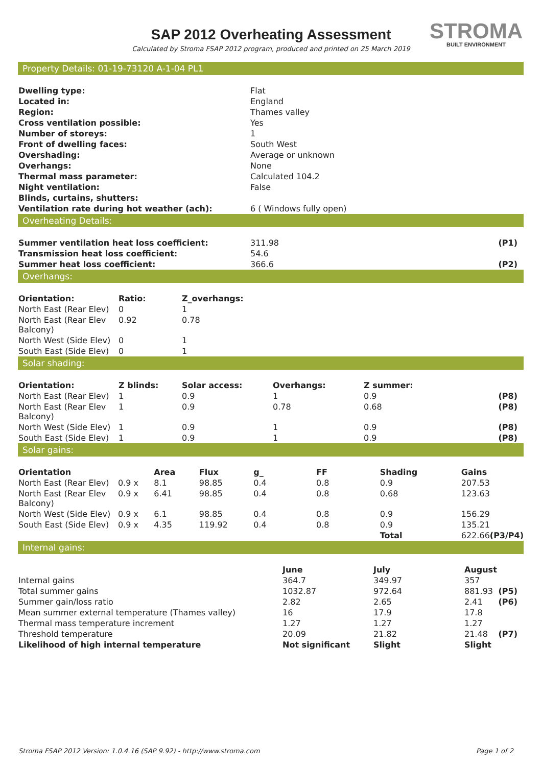STROMA
BUILT ENVIRONMENT
SAP 2012 Overheating Assessment
Calculated by Stroma FSAP 2012 program, produced and printed on 25 March 2019
Property Details: 01-19-73120 A-1-04 PL1
| Dwelling type: | Flat |
| Located in: | England |
| Region: | Thames valley |
| Cross ventilation possible: | Yes |
| Number of storeys: | 1 |
| Front of dwelling faces: | South West |
| Overshading: | Average or unknown |
| Overhangs: | None |
| Thermal mass parameter: | Calculated 104.2 |
| Night ventilation: | False |
| Blinds, curtains, shutters: | |
| Ventilation rate during hot weather (ach): | 6 ( Windows fully open) |
Overheating Details:
| Summer ventilation heat loss coefficient: | 311.98 | (P1) |
| Transmission heat loss coefficient: | 54.6 | |
| Summer heat loss coefficient: | 366.6 | (P2) |
Overhangs:
| Orientation: | Ratio: | Z_overhangs: |
| --- | --- | --- |
| North East (Rear Elev) | 0 | 1 |
| North East (Rear Elev Balcony) | 0.92 | 0.78 |
| North West (Side Elev) | 0 | 1 |
| South East (Side Elev) | 0 | 1 |
Solar shading:
| Orientation: | Z blinds: | Solar access: | Overhangs: | Z summer: | |
| --- | --- | --- | --- | --- | --- |
| North East (Rear Elev) | 1 | 0.9 | 1 | 0.9 | (P8) |
| North East (Rear Elev Balcony) | 1 | 0.9 | 0.78 | 0.68 | (P8) |
| North West (Side Elev) | 1 | 0.9 | 1 | 0.9 | (P8) |
| South East (Side Elev) | 1 | 0.9 | 1 | 0.9 | (P8) |
Solar gains:
| Orientation | | Area | Flux | g_ | FF | Shading | Gains | |
| --- | --- | --- | --- | --- | --- | --- | --- | --- |
| North East (Rear Elev) | 0.9 x | 8.1 | 98.85 | 0.4 | 0.8 | 0.9 | 207.53 | |
| North East (Rear Elev Balcony) | 0.9 x | 6.41 | 98.85 | 0.4 | 0.8 | 0.68 | 123.63 | |
| North West (Side Elev) | 0.9 x | 6.1 | 98.85 | 0.4 | 0.8 | 0.9 | 156.29 | |
| South East (Side Elev) | 0.9 x | 4.35 | 119.92 | 0.4 | 0.8 | 0.9 | 135.21 | |
| | | | | | | Total | 622.66 | (P3/P4) |
Internal gains:
| | June | July | August | |
| --- | --- | --- | --- | --- |
| Internal gains | 364.7 | 349.97 | 357 | |
| Total summer gains | 1032.87 | 972.64 | 881.93 | (P5) |
| Summer gain/loss ratio | 2.82 | 2.65 | 2.41 | (P6) |
| Mean summer external temperature (Thames valley) | 16 | 17.9 | 17.8 | |
| Thermal mass temperature increment | 1.27 | 1.27 | 1.27 | |
| Threshold temperature | 20.09 | 21.82 | 21.48 | (P7) |
| Likelihood of high internal temperature | Not significant | Slight | Slight | |
Stroma FSAP 2012 Version: 1.0.4.16 (SAP 9.92) - http://www.stroma.com Page 1 of 2